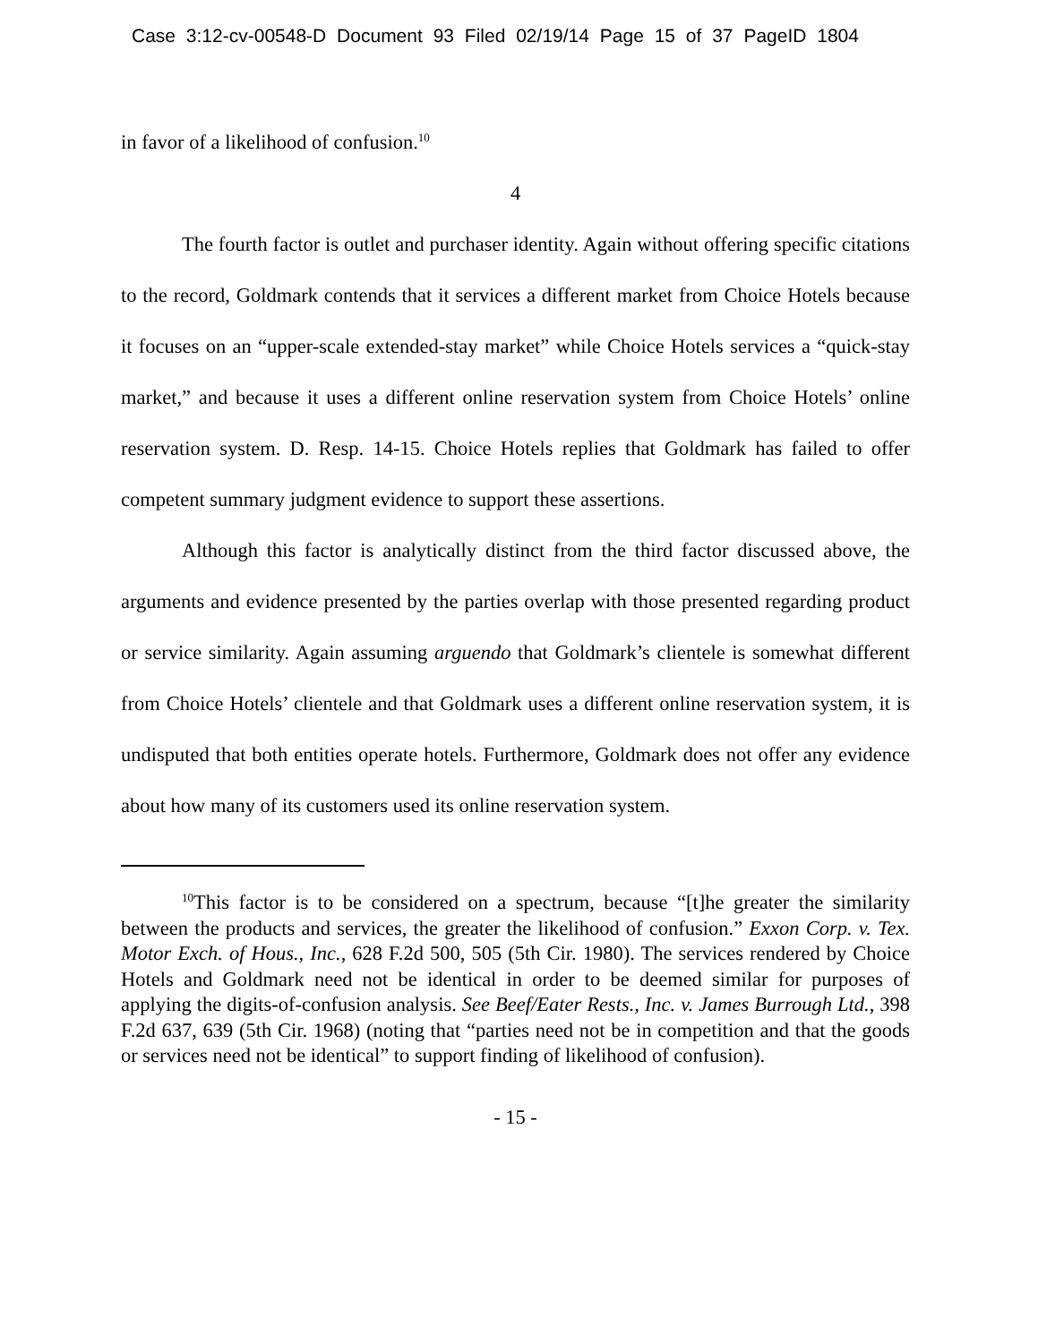Case 3:12-cv-00548-D Document 93 Filed 02/19/14 Page 15 of 37 PageID 1804
in favor of a likelihood of confusion.<sup>10</sup>
4
The fourth factor is outlet and purchaser identity. Again without offering specific citations to the record, Goldmark contends that it services a different market from Choice Hotels because it focuses on an “upper-scale extended-stay market” while Choice Hotels services a “quick-stay market,” and because it uses a different online reservation system from Choice Hotels’ online reservation system. D. Resp. 14-15. Choice Hotels replies that Goldmark has failed to offer competent summary judgment evidence to support these assertions.
Although this factor is analytically distinct from the third factor discussed above, the arguments and evidence presented by the parties overlap with those presented regarding product or service similarity. Again assuming arguendo that Goldmark’s clientele is somewhat different from Choice Hotels’ clientele and that Goldmark uses a different online reservation system, it is undisputed that both entities operate hotels. Furthermore, Goldmark does not offer any evidence about how many of its customers used its online reservation system.
<sup>10</sup> This factor is to be considered on a spectrum, because “[t]he greater the similarity between the products and services, the greater the likelihood of confusion.” Exxon Corp. v. Tex. Motor Exch. of Hous., Inc., 628 F.2d 500, 505 (5th Cir. 1980). The services rendered by Choice Hotels and Goldmark need not be identical in order to be deemed similar for purposes of applying the digits-of-confusion analysis. See Beef/Eater Rests., Inc. v. James Burrough Ltd., 398 F.2d 637, 639 (5th Cir. 1968) (noting that “parties need not be in competition and that the goods or services need not be identical” to support finding of likelihood of confusion).
- 15 -